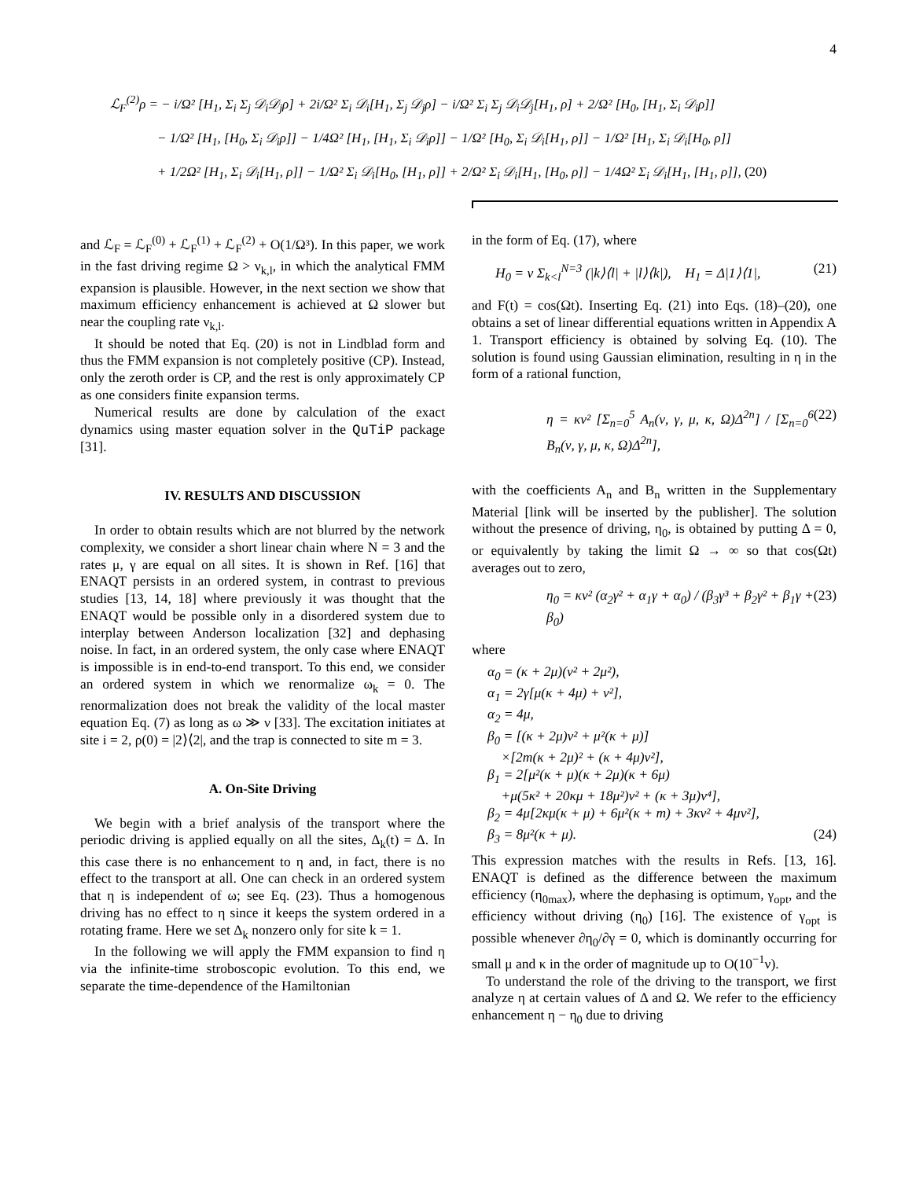4
ℒ<sub>F</sub><sup>(2)</sup>ρ = − i/Ω² [H<sub>1</sub>, Σ<sub>i</sub> Σ<sub>j</sub> 𝒟<sub>i</sub>𝒟<sub>j</sub>ρ] + 2i/Ω² Σ<sub>i</sub> 𝒟<sub>i</sub>[H<sub>1</sub>, Σ<sub>j</sub> 𝒟<sub>j</sub>ρ] − i/Ω² Σ<sub>i</sub> Σ<sub>j</sub> 𝒟<sub>i</sub>𝒟<sub>j</sub>[H<sub>1</sub>, ρ] + 2/Ω² [H<sub>0</sub>, [H<sub>1</sub>, Σ<sub>i</sub> 𝒟<sub>i</sub>ρ]]
− 1/Ω² [H<sub>1</sub>, [H<sub>0</sub>, Σ<sub>i</sub> 𝒟<sub>i</sub>ρ]] − 1/4Ω² [H<sub>1</sub>, [H<sub>1</sub>, Σ<sub>i</sub> 𝒟<sub>i</sub>ρ]] − 1/Ω² [H<sub>0</sub>, Σ<sub>i</sub> 𝒟<sub>i</sub>[H<sub>1</sub>, ρ]] − 1/Ω² [H<sub>1</sub>, Σ<sub>i</sub> 𝒟<sub>i</sub>[H<sub>0</sub>, ρ]]
+ 1/2Ω² [H<sub>1</sub>, Σ<sub>i</sub> 𝒟<sub>i</sub>[H<sub>1</sub>, ρ]] − 1/Ω² Σ<sub>i</sub> 𝒟<sub>i</sub>[H<sub>0</sub>, [H<sub>1</sub>, ρ]] + 2/Ω² Σ<sub>i</sub> 𝒟<sub>i</sub>[H<sub>1</sub>, [H<sub>0</sub>, ρ]] − 1/4Ω² Σ<sub>i</sub> 𝒟<sub>i</sub>[H<sub>1</sub>, [H<sub>1</sub>, ρ]], (20)
and ℒ<sub>F</sub> = ℒ<sub>F</sub><sup>(0)</sup> + ℒ<sub>F</sub><sup>(1)</sup> + ℒ<sub>F</sub><sup>(2)</sup> + O(1/Ω³). In this paper, we work in the fast driving regime Ω > ν<sub>k,l</sub>, in which the analytical FMM expansion is plausible. However, in the next section we show that maximum efficiency enhancement is achieved at Ω slower but near the coupling rate ν<sub>k,l</sub>.
It should be noted that Eq. (20) is not in Lindblad form and thus the FMM expansion is not completely positive (CP). Instead, only the zeroth order is CP, and the rest is only approximately CP as one considers finite expansion terms.
Numerical results are done by calculation of the exact dynamics using master equation solver in the QuTiP package [31].
IV. RESULTS AND DISCUSSION
In order to obtain results which are not blurred by the network complexity, we consider a short linear chain where N = 3 and the rates μ, γ are equal on all sites. It is shown in Ref. [16] that ENAQT persists in an ordered system, in contrast to previous studies [13, 14, 18] where previously it was thought that the ENAQT would be possible only in a disordered system due to interplay between Anderson localization [32] and dephasing noise. In fact, in an ordered system, the only case where ENAQT is impossible is in end-to-end transport. To this end, we consider an ordered system in which we renormalize ω<sub>k</sub> = 0. The renormalization does not break the validity of the local master equation Eq. (7) as long as ω ≫ ν [33]. The excitation initiates at site i = 2, ρ(0) = |2⟩⟨2|, and the trap is connected to site m = 3.
A. On-Site Driving
We begin with a brief analysis of the transport where the periodic driving is applied equally on all the sites, Δ<sub>k</sub>(t) = Δ. In this case there is no enhancement to η and, in fact, there is no effect to the transport at all. One can check in an ordered system that η is independent of ω; see Eq. (23). Thus a homogenous driving has no effect to η since it keeps the system ordered in a rotating frame. Here we set Δ<sub>k</sub> nonzero only for site k = 1.
In the following we will apply the FMM expansion to find η via the infinite-time stroboscopic evolution. To this end, we separate the time-dependence of the Hamiltonian
in the form of Eq. (17), where
H<sub>0</sub> = ν Σ<sub>k<l</sub><sup>N=3</sup> (|k⟩⟨l| + |l⟩⟨k|), H<sub>1</sub> = Δ|1⟩⟨1|, (21)
and F(t) = cos(Ωt). Inserting Eq. (21) into Eqs. (18)–(20), one obtains a set of linear differential equations written in Appendix A 1. Transport efficiency is obtained by solving Eq. (10). The solution is found using Gaussian elimination, resulting in η in the form of a rational function,
η = κν² [Σ<sub>n=0</sub><sup>5</sup> A<sub>n</sub>(ν, γ, μ, κ, Ω)Δ<sup>2n</sup>] / [Σ<sub>n=0</sub><sup>6</sup> B<sub>n</sub>(ν, γ, μ, κ, Ω)Δ<sup>2n</sup>], (22)
with the coefficients A<sub>n</sub> and B<sub>n</sub> written in the Supplementary Material [link will be inserted by the publisher]. The solution without the presence of driving, η<sub>0</sub>, is obtained by putting Δ = 0, or equivalently by taking the limit Ω → ∞ so that cos(Ωt) averages out to zero,
η<sub>0</sub> = κν² (α<sub>2</sub>γ² + α<sub>1</sub>γ + α<sub>0</sub>) / (β<sub>3</sub>γ³ + β<sub>2</sub>γ² + β<sub>1</sub>γ + β<sub>0</sub>) (23)
where
α<sub>0</sub> = (κ + 2μ)(ν² + 2μ²),
α<sub>1</sub> = 2γ[μ(κ + 4μ) + ν²],
α<sub>2</sub> = 4μ,
β<sub>0</sub> = [(κ + 2μ)ν² + μ²(κ + μ)]
×[2m(κ + 2μ)² + (κ + 4μ)ν²],
β<sub>1</sub> = 2[μ²(κ + μ)(κ + 2μ)(κ + 6μ)
+μ(5κ² + 20κμ + 18μ²)ν² + (κ + 3μ)ν⁴],
β<sub>2</sub> = 4μ[2κμ(κ + μ) + 6μ²(κ + m) + 3κν² + 4μν²],
β<sub>3</sub> = 8μ²(κ + μ). (24)
This expression matches with the results in Refs. [13, 16]. ENAQT is defined as the difference between the maximum efficiency (η<sub>0max</sub>), where the dephasing is optimum, γ<sub>opt</sub>, and the efficiency without driving (η<sub>0</sub>) [16]. The existence of γ<sub>opt</sub> is possible whenever ∂η<sub>0</sub>/∂γ = 0, which is dominantly occurring for small μ and κ in the order of magnitude up to O(10<sup>−1</sup>ν).
To understand the role of the driving to the transport, we first analyze η at certain values of Δ and Ω. We refer to the efficiency enhancement η − η<sub>0</sub> due to driving